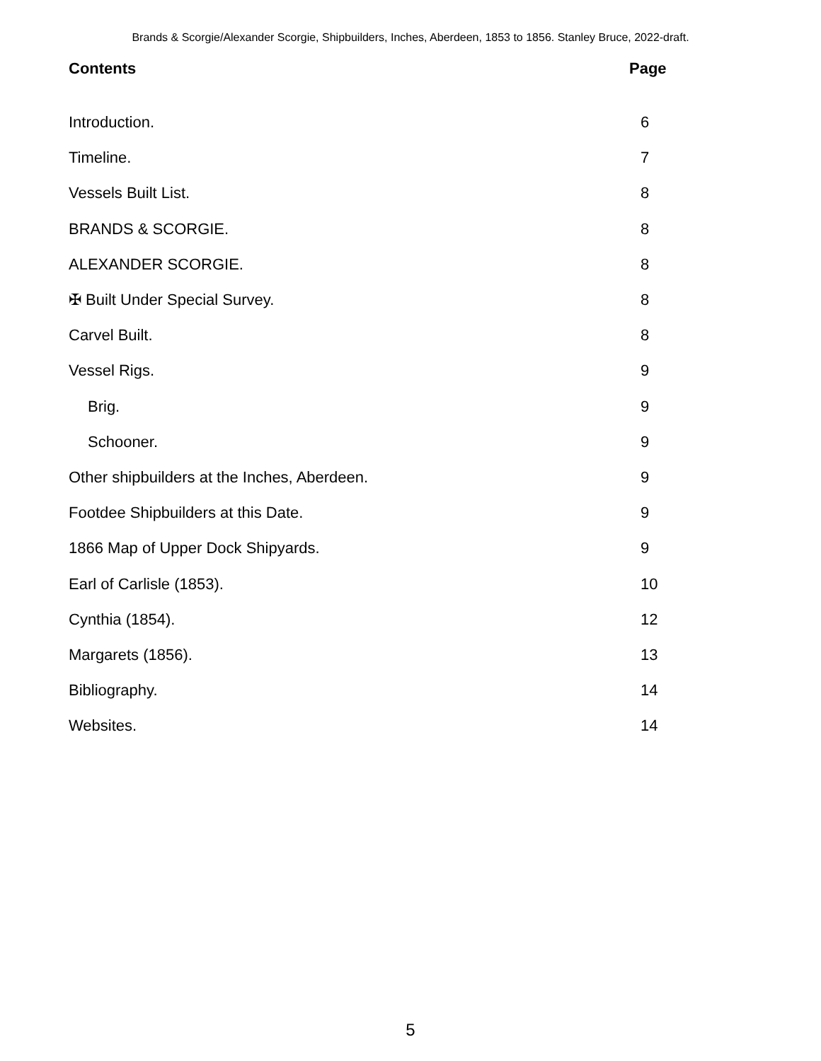Brands & Scorgie/Alexander Scorgie, Shipbuilders, Inches, Aberdeen, 1853 to 1856. Stanley Bruce, 2022-draft.
Contents Page
Introduction. 6
Timeline. 7
Vessels Built List. 8
BRANDS & SCORGIE. 8
ALEXANDER SCORGIE. 8
✠ Built Under Special Survey. 8
Carvel Built. 8
Vessel Rigs. 9
Brig. 9
Schooner. 9
Other shipbuilders at the Inches, Aberdeen. 9
Footdee Shipbuilders at this Date. 9
1866 Map of Upper Dock Shipyards. 9
Earl of Carlisle (1853). 10
Cynthia (1854). 12
Margarets (1856). 13
Bibliography. 14
Websites. 14
5